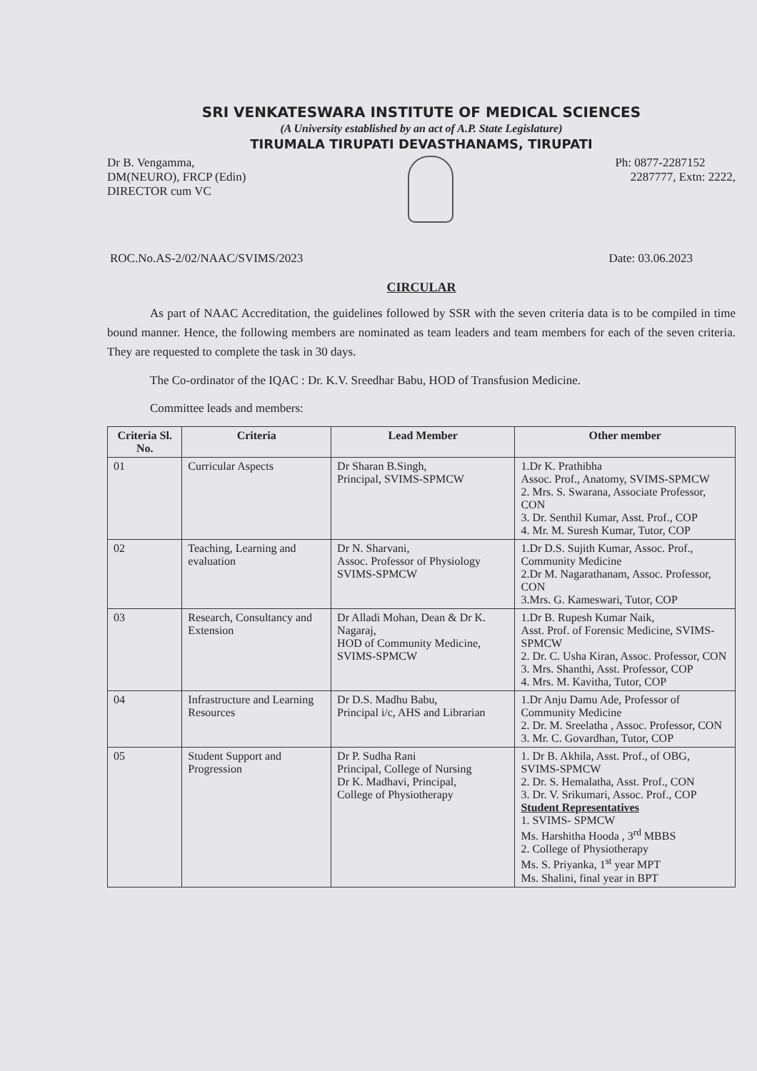SRI VENKATESWARA INSTITUTE OF MEDICAL SCIENCES
(A University established by an act of A.P. State Legislature)
TIRUMALA TIRUPATI DEVASTHANAMS, TIRUPATI
Dr B. Vengamma,
DM(NEURO), FRCP (Edin)
DIRECTOR cum VC
Ph: 0877-2287152
2287777, Extn: 2222,
ROC.No.AS-2/02/NAAC/SVIMS/2023 Date: 03.06.2023
CIRCULAR
As part of NAAC Accreditation, the guidelines followed by SSR with the seven criteria data is to be compiled in time bound manner. Hence, the following members are nominated as team leaders and team members for each of the seven criteria. They are requested to complete the task in 30 days.
The Co-ordinator of the IQAC : Dr. K.V. Sreedhar Babu, HOD of Transfusion Medicine.
Committee leads and members:
| Criteria Sl. No. | Criteria | Lead Member | Other member |
| --- | --- | --- | --- |
| 01 | Curricular Aspects | Dr Sharan B.Singh, Principal, SVIMS-SPMCW | 1.Dr K. Prathibha Assoc. Prof., Anatomy, SVIMS-SPMCW 2. Mrs. S. Swarana, Associate Professor, CON 3. Dr. Senthil Kumar, Asst. Prof., COP 4. Mr. M. Suresh Kumar, Tutor, COP |
| 02 | Teaching, Learning and evaluation | Dr N. Sharvani, Assoc. Professor of Physiology SVIMS-SPMCW | 1.Dr D.S. Sujith Kumar, Assoc. Prof., Community Medicine 2.Dr M. Nagarathanam, Assoc. Professor, CON 3.Mrs. G. Kameswari, Tutor, COP |
| 03 | Research, Consultancy and Extension | Dr Alladi Mohan, Dean & Dr K. Nagaraj, HOD of Community Medicine, SVIMS-SPMCW | 1.Dr B. Rupesh Kumar Naik, Asst. Prof. of Forensic Medicine, SVIMS-SPMCW 2. Dr. C. Usha Kiran, Assoc. Professor, CON 3. Mrs. Shanthi, Asst. Professor, COP 4. Mrs. M. Kavitha, Tutor, COP |
| 04 | Infrastructure and Learning Resources | Dr D.S. Madhu Babu, Principal i/c, AHS and Librarian | 1.Dr Anju Damu Ade, Professor of Community Medicine 2. Dr. M. Sreelatha , Assoc. Professor, CON 3. Mr. C. Govardhan, Tutor, COP |
| 05 | Student Support and Progression | Dr P. Sudha Rani Principal, College of Nursing Dr K. Madhavi, Principal, College of Physiotherapy | 1. Dr B. Akhila, Asst. Prof., of OBG, SVIMS-SPMCW 2. Dr. S. Hemalatha, Asst. Prof., CON 3. Dr. V. Srikumari, Assoc. Prof., COP Student Representatives 1. SVIMS- SPMCW Ms. Harshitha Hooda , 3<sup>rd</sup> MBBS 2. College of Physiotherapy Ms. S. Priyanka, 1<sup>st</sup> year MPT Ms. Shalini, final year in BPT |